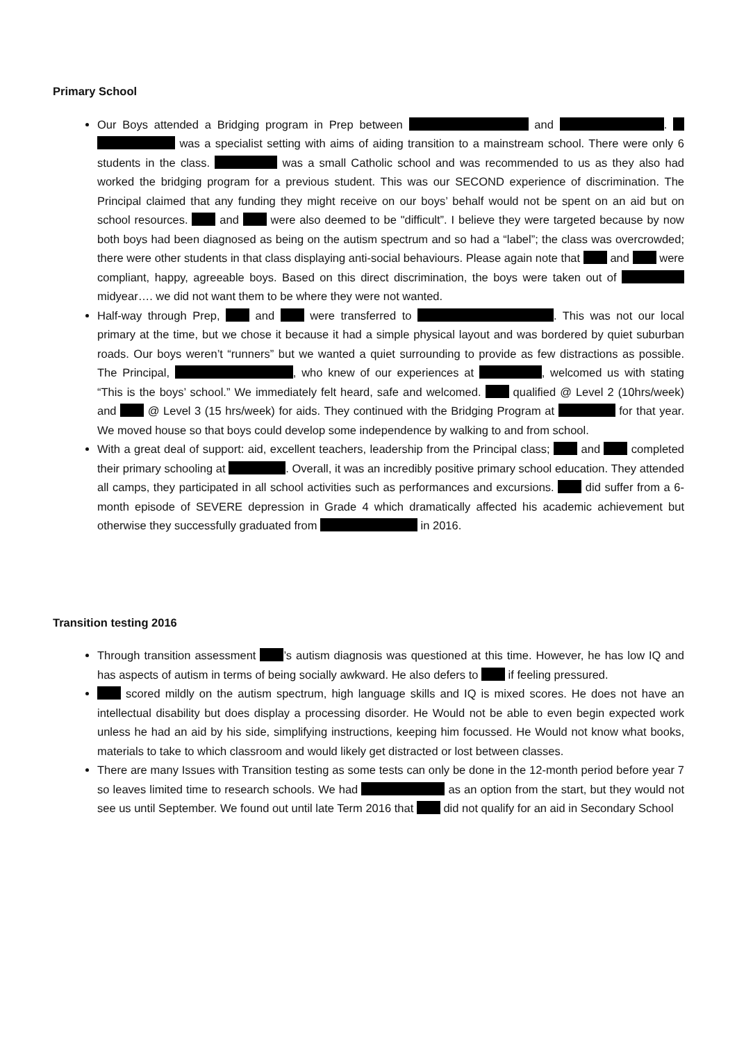Primary School
Our Boys attended a Bridging program in Prep between and . was a specialist setting with aims of aiding transition to a mainstream school. There were only 6 students in the class. was a small Catholic school and was recommended to us as they also had worked the bridging program for a previous student. This was our SECOND experience of discrimination. The Principal claimed that any funding they might receive on our boys’ behalf would not be spent on an aid but on school resources. and were also deemed to be "difficult”. I believe they were targeted because by now both boys had been diagnosed as being on the autism spectrum and so had a “label”; the class was overcrowded; there were other students in that class displaying anti-social behaviours. Please again note that and were compliant, happy, agreeable boys. Based on this direct discrimination, the boys were taken out of midyear…. we did not want them to be where they were not wanted.
Half-way through Prep, and were transferred to . This was not our local primary at the time, but we chose it because it had a simple physical layout and was bordered by quiet suburban roads. Our boys weren’t “runners” but we wanted a quiet surrounding to provide as few distractions as possible. The Principal, , who knew of our experiences at , welcomed us with stating “This is the boys’ school.” We immediately felt heard, safe and welcomed. qualified @ Level 2 (10hrs/week) and @ Level 3 (15 hrs/week) for aids. They continued with the Bridging Program at for that year. We moved house so that boys could develop some independence by walking to and from school.
With a great deal of support: aid, excellent teachers, leadership from the Principal class; and completed their primary schooling at . Overall, it was an incredibly positive primary school education. They attended all camps, they participated in all school activities such as performances and excursions. did suffer from a 6-month episode of SEVERE depression in Grade 4 which dramatically affected his academic achievement but otherwise they successfully graduated from in 2016.
Transition testing 2016
Through transition assessment ’s autism diagnosis was questioned at this time. However, he has low IQ and has aspects of autism in terms of being socially awkward. He also defers to if feeling pressured.
scored mildly on the autism spectrum, high language skills and IQ is mixed scores. He does not have an intellectual disability but does display a processing disorder. He Would not be able to even begin expected work unless he had an aid by his side, simplifying instructions, keeping him focussed. He Would not know what books, materials to take to which classroom and would likely get distracted or lost between classes.
There are many Issues with Transition testing as some tests can only be done in the 12-month period before year 7 so leaves limited time to research schools. We had as an option from the start, but they would not see us until September. We found out until late Term 2016 that did not qualify for an aid in Secondary School